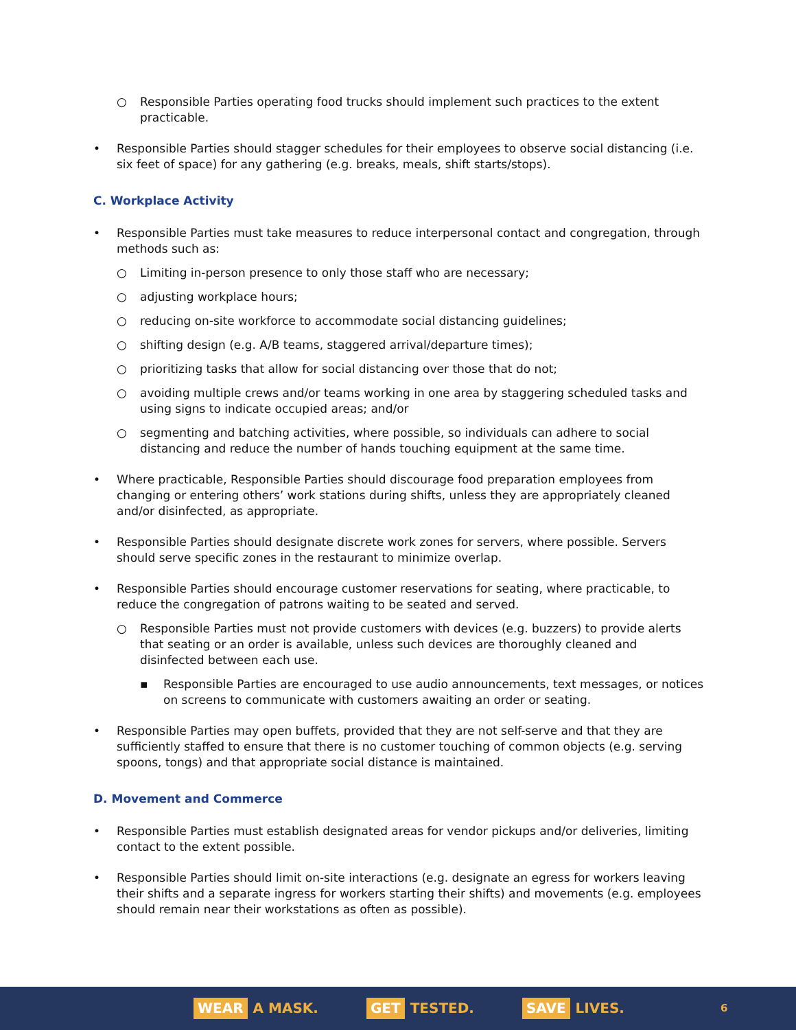○ Responsible Parties operating food trucks should implement such practices to the extent practicable.
• Responsible Parties should stagger schedules for their employees to observe social distancing (i.e. six feet of space) for any gathering (e.g. breaks, meals, shift starts/stops).
C. Workplace Activity
• Responsible Parties must take measures to reduce interpersonal contact and congregation, through methods such as:
○ Limiting in-person presence to only those staff who are necessary;
○ adjusting workplace hours;
○ reducing on-site workforce to accommodate social distancing guidelines;
○ shifting design (e.g. A/B teams, staggered arrival/departure times);
○ prioritizing tasks that allow for social distancing over those that do not;
○ avoiding multiple crews and/or teams working in one area by staggering scheduled tasks and using signs to indicate occupied areas; and/or
○ segmenting and batching activities, where possible, so individuals can adhere to social distancing and reduce the number of hands touching equipment at the same time.
• Where practicable, Responsible Parties should discourage food preparation employees from changing or entering others’ work stations during shifts, unless they are appropriately cleaned and/or disinfected, as appropriate.
• Responsible Parties should designate discrete work zones for servers, where possible. Servers should serve specific zones in the restaurant to minimize overlap.
• Responsible Parties should encourage customer reservations for seating, where practicable, to reduce the congregation of patrons waiting to be seated and served.
○ Responsible Parties must not provide customers with devices (e.g. buzzers) to provide alerts that seating or an order is available, unless such devices are thoroughly cleaned and disinfected between each use.
▪ Responsible Parties are encouraged to use audio announcements, text messages, or notices on screens to communicate with customers awaiting an order or seating.
• Responsible Parties may open buffets, provided that they are not self-serve and that they are sufficiently staffed to ensure that there is no customer touching of common objects (e.g. serving spoons, tongs) and that appropriate social distance is maintained.
D. Movement and Commerce
• Responsible Parties must establish designated areas for vendor pickups and/or deliveries, limiting contact to the extent possible.
• Responsible Parties should limit on-site interactions (e.g. designate an egress for workers leaving their shifts and a separate ingress for workers starting their shifts) and movements (e.g. employees should remain near their workstations as often as possible).
WEAR A MASK. GET TESTED. SAVE LIVES. 6